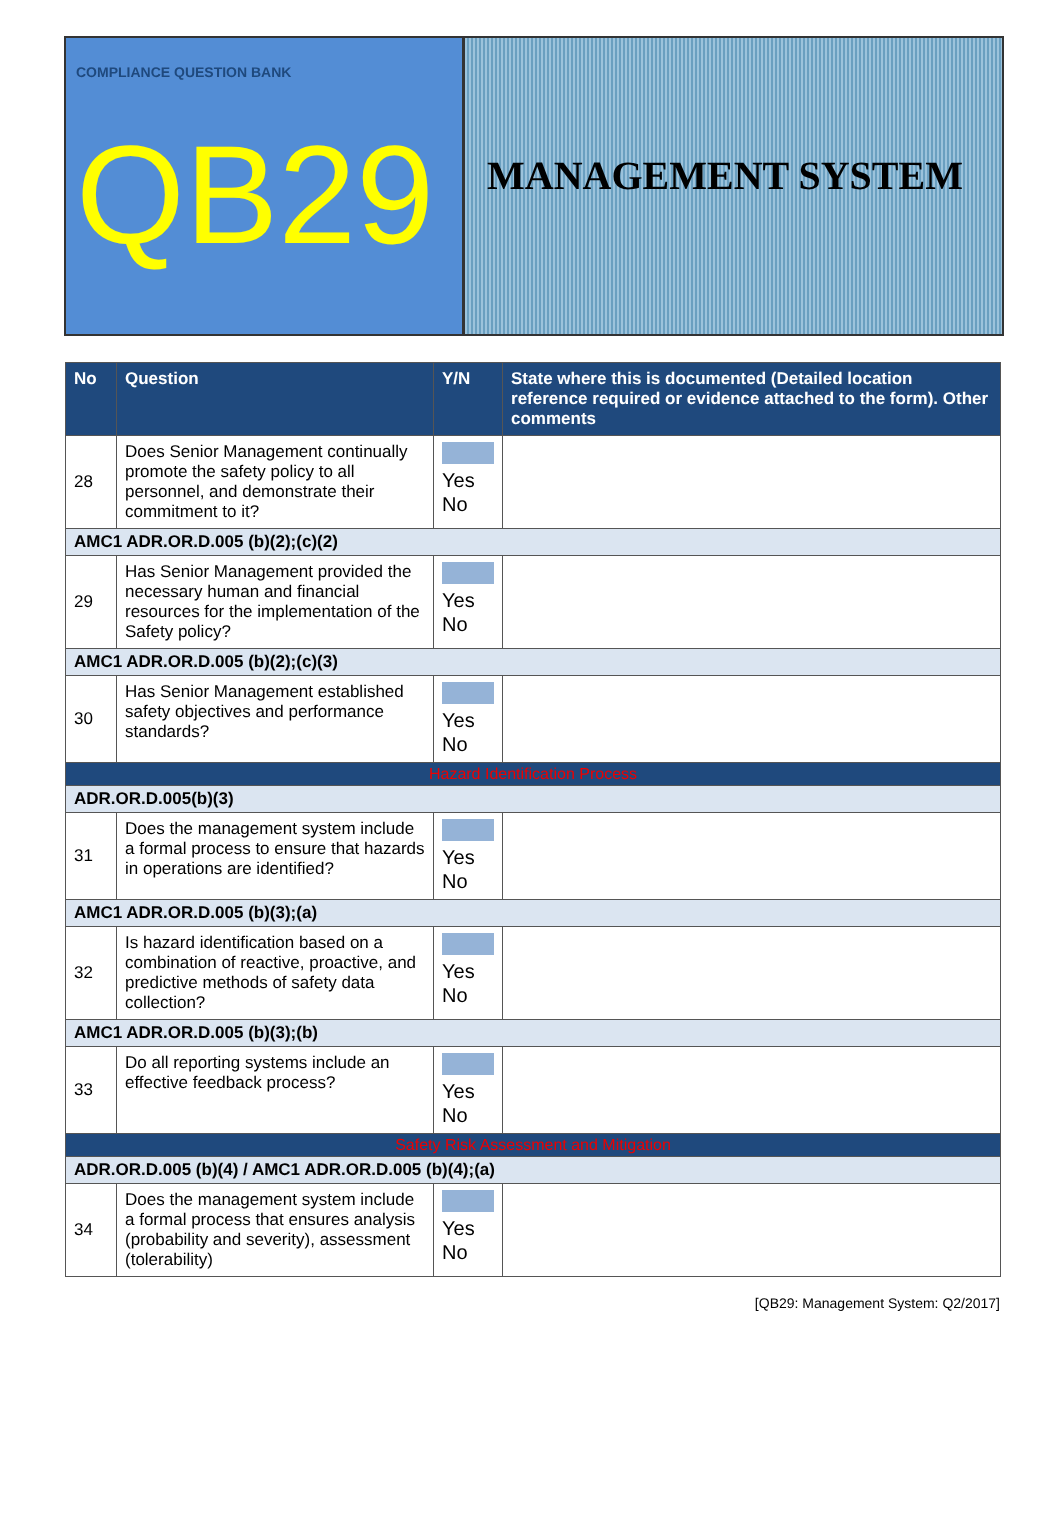COMPLIANCE QUESTION BANK
QB29
MANAGEMENT SYSTEM
| No | Question | Y/N | State where this is documented (Detailed location reference required or evidence attached to the form). Other comments |
| --- | --- | --- | --- |
| 28 | Does Senior Management continually promote the safety policy to all personnel, and demonstrate their commitment to it? | Yes No | |
| AMC1 ADR.OR.D.005 (b)(2);(c)(2) | | | |
| 29 | Has Senior Management provided the necessary human and financial resources for the implementation of the Safety policy? | Yes No | |
| AMC1 ADR.OR.D.005 (b)(2);(c)(3) | | | |
| 30 | Has Senior Management established safety objectives and performance standards? | Yes No | |
| Hazard Identification Process | | | |
| ADR.OR.D.005(b)(3) | | | |
| 31 | Does the management system include a formal process to ensure that hazards in operations are identified? | Yes No | |
| AMC1 ADR.OR.D.005 (b)(3);(a) | | | |
| 32 | Is hazard identification based on a combination of reactive, proactive, and predictive methods of safety data collection? | Yes No | |
| AMC1 ADR.OR.D.005 (b)(3);(b) | | | |
| 33 | Do all reporting systems include an effective feedback process? | Yes No | |
| Safety Risk Assessment and Mitigation | | | |
| ADR.OR.D.005 (b)(4) / AMC1 ADR.OR.D.005 (b)(4);(a) | | | |
| 34 | Does the management system include a formal process that ensures analysis (probability and severity), assessment (tolerability) | Yes No | |
[QB29: Management System: Q2/2017]